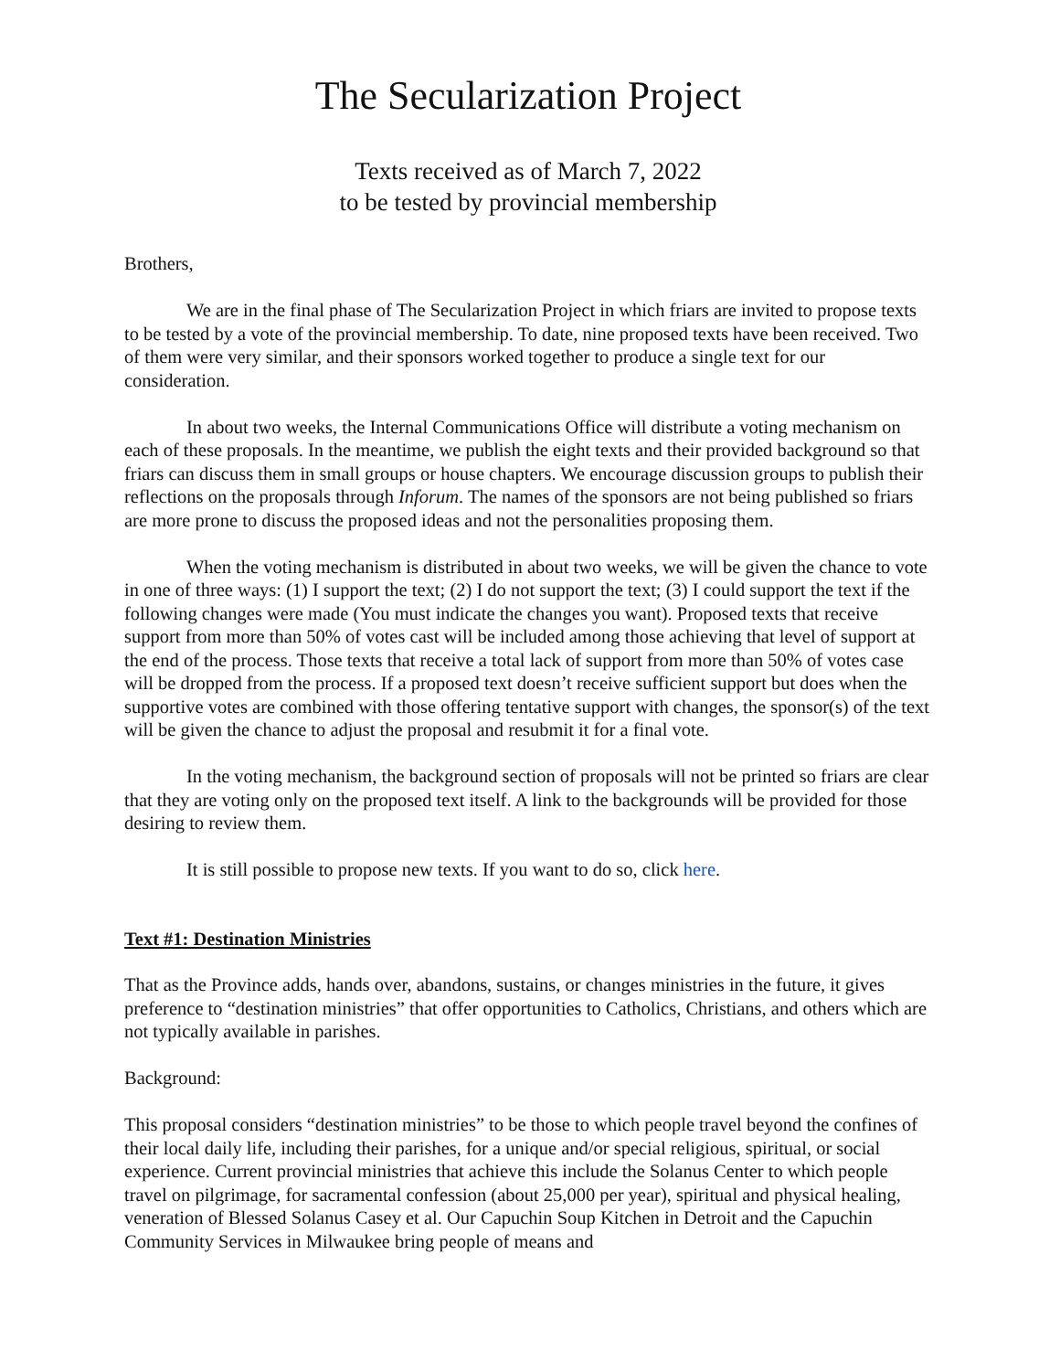The Secularization Project
Texts received as of March 7, 2022
to be tested by provincial membership
Brothers,
We are in the final phase of The Secularization Project in which friars are invited to propose texts to be tested by a vote of the provincial membership. To date, nine proposed texts have been received. Two of them were very similar, and their sponsors worked together to produce a single text for our consideration.
In about two weeks, the Internal Communications Office will distribute a voting mechanism on each of these proposals. In the meantime, we publish the eight texts and their provided background so that friars can discuss them in small groups or house chapters. We encourage discussion groups to publish their reflections on the proposals through Inforum. The names of the sponsors are not being published so friars are more prone to discuss the proposed ideas and not the personalities proposing them.
When the voting mechanism is distributed in about two weeks, we will be given the chance to vote in one of three ways: (1) I support the text; (2) I do not support the text; (3) I could support the text if the following changes were made (You must indicate the changes you want). Proposed texts that receive support from more than 50% of votes cast will be included among those achieving that level of support at the end of the process. Those texts that receive a total lack of support from more than 50% of votes case will be dropped from the process. If a proposed text doesn’t receive sufficient support but does when the supportive votes are combined with those offering tentative support with changes, the sponsor(s) of the text will be given the chance to adjust the proposal and resubmit it for a final vote.
In the voting mechanism, the background section of proposals will not be printed so friars are clear that they are voting only on the proposed text itself. A link to the backgrounds will be provided for those desiring to review them.
It is still possible to propose new texts. If you want to do so, click here.
Text #1: Destination Ministries
That as the Province adds, hands over, abandons, sustains, or changes ministries in the future, it gives preference to “destination ministries” that offer opportunities to Catholics, Christians, and others which are not typically available in parishes.
Background:
This proposal considers “destination ministries” to be those to which people travel beyond the confines of their local daily life, including their parishes, for a unique and/or special religious, spiritual, or social experience. Current provincial ministries that achieve this include the Solanus Center to which people travel on pilgrimage, for sacramental confession (about 25,000 per year), spiritual and physical healing, veneration of Blessed Solanus Casey et al. Our Capuchin Soup Kitchen in Detroit and the Capuchin Community Services in Milwaukee bring people of means and